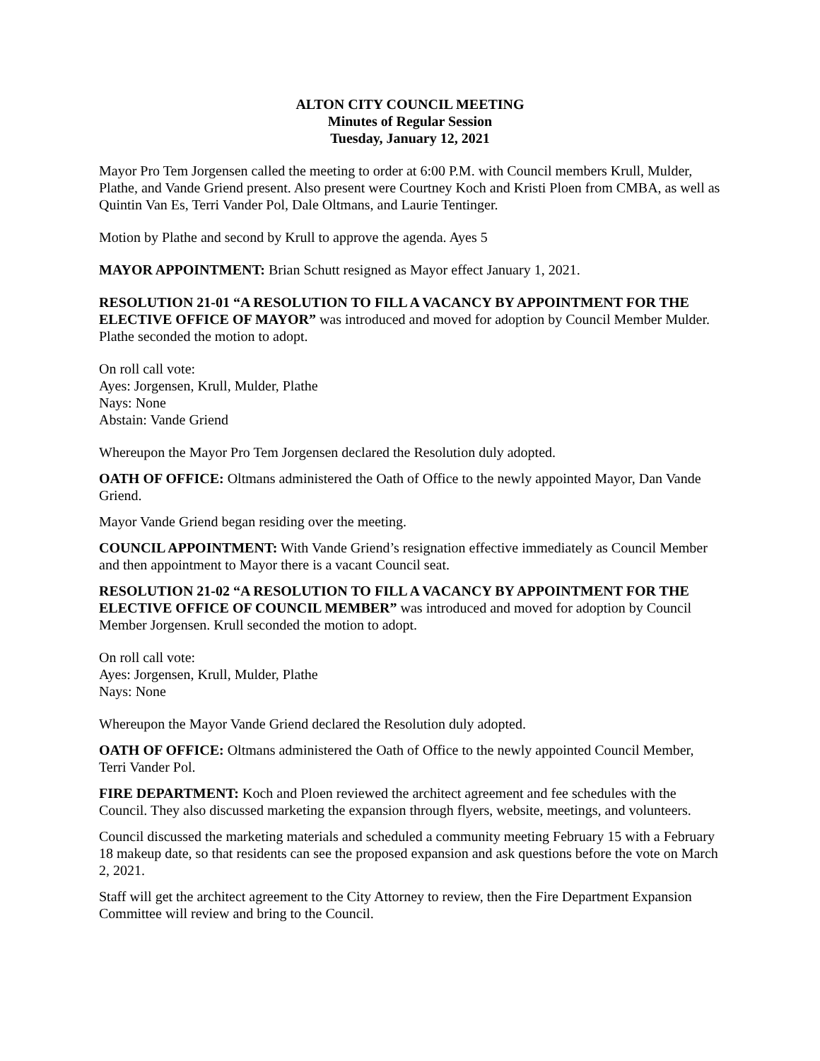ALTON CITY COUNCIL MEETING
Minutes of Regular Session
Tuesday, January 12, 2021
Mayor Pro Tem Jorgensen called the meeting to order at 6:00 P.M. with Council members Krull, Mulder, Plathe, and Vande Griend present. Also present were Courtney Koch and Kristi Ploen from CMBA, as well as Quintin Van Es, Terri Vander Pol, Dale Oltmans, and Laurie Tentinger.
Motion by Plathe and second by Krull to approve the agenda. Ayes 5
MAYOR APPOINTMENT: Brian Schutt resigned as Mayor effect January 1, 2021.
RESOLUTION 21-01 “A RESOLUTION TO FILL A VACANCY BY APPOINTMENT FOR THE ELECTIVE OFFICE OF MAYOR” was introduced and moved for adoption by Council Member Mulder. Plathe seconded the motion to adopt.
On roll call vote:
Ayes: Jorgensen, Krull, Mulder, Plathe
Nays: None
Abstain: Vande Griend
Whereupon the Mayor Pro Tem Jorgensen declared the Resolution duly adopted.
OATH OF OFFICE: Oltmans administered the Oath of Office to the newly appointed Mayor, Dan Vande Griend.
Mayor Vande Griend began residing over the meeting.
COUNCIL APPOINTMENT: With Vande Griend’s resignation effective immediately as Council Member and then appointment to Mayor there is a vacant Council seat.
RESOLUTION 21-02 “A RESOLUTION TO FILL A VACANCY BY APPOINTMENT FOR THE ELECTIVE OFFICE OF COUNCIL MEMBER” was introduced and moved for adoption by Council Member Jorgensen. Krull seconded the motion to adopt.
On roll call vote:
Ayes: Jorgensen, Krull, Mulder, Plathe
Nays: None
Whereupon the Mayor Vande Griend declared the Resolution duly adopted.
OATH OF OFFICE: Oltmans administered the Oath of Office to the newly appointed Council Member, Terri Vander Pol.
FIRE DEPARTMENT: Koch and Ploen reviewed the architect agreement and fee schedules with the Council. They also discussed marketing the expansion through flyers, website, meetings, and volunteers.
Council discussed the marketing materials and scheduled a community meeting February 15 with a February 18 makeup date, so that residents can see the proposed expansion and ask questions before the vote on March 2, 2021.
Staff will get the architect agreement to the City Attorney to review, then the Fire Department Expansion Committee will review and bring to the Council.